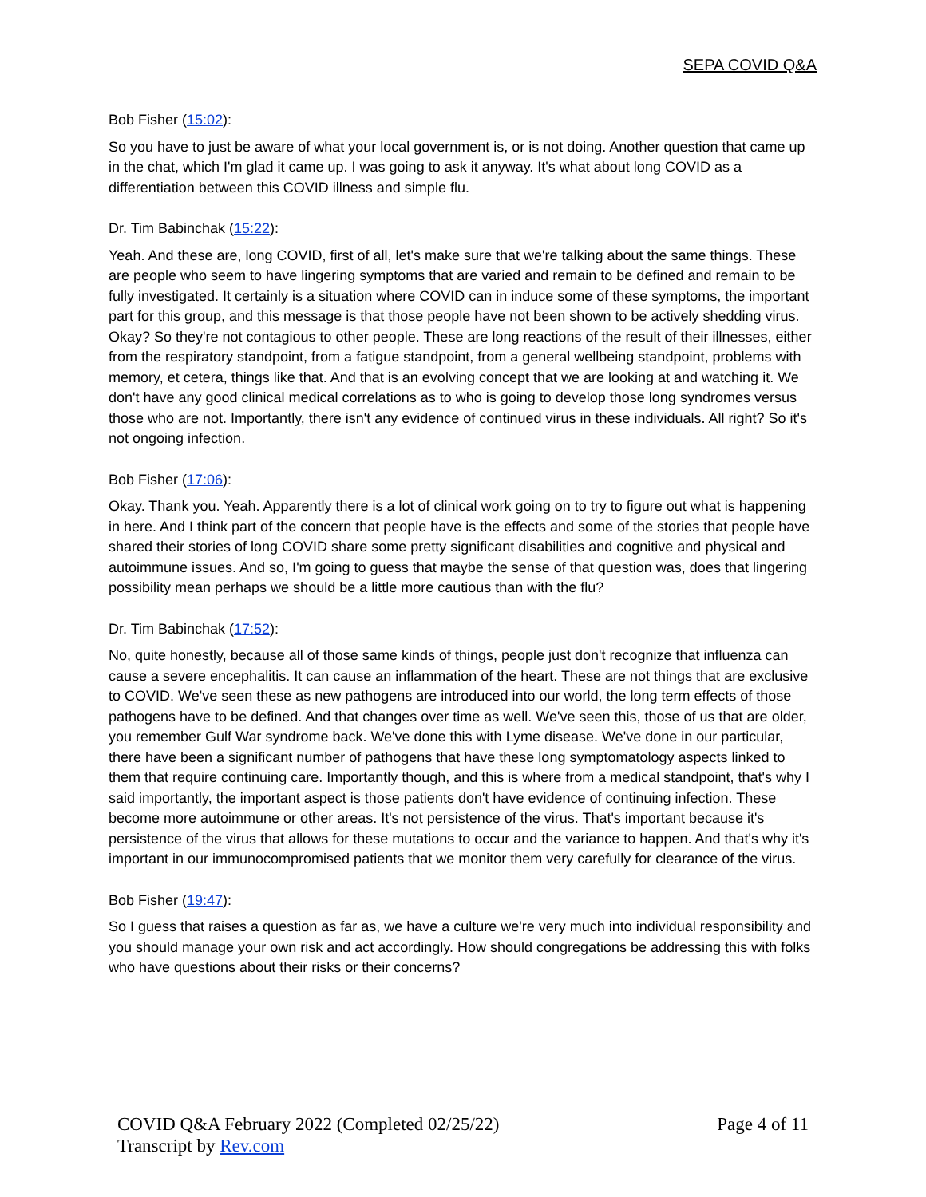SEPA COVID Q&A
Bob Fisher (15:02):
So you have to just be aware of what your local government is, or is not doing. Another question that came up in the chat, which I'm glad it came up. I was going to ask it anyway. It's what about long COVID as a differentiation between this COVID illness and simple flu.
Dr. Tim Babinchak (15:22):
Yeah. And these are, long COVID, first of all, let's make sure that we're talking about the same things. These are people who seem to have lingering symptoms that are varied and remain to be defined and remain to be fully investigated. It certainly is a situation where COVID can in induce some of these symptoms, the important part for this group, and this message is that those people have not been shown to be actively shedding virus. Okay? So they're not contagious to other people. These are long reactions of the result of their illnesses, either from the respiratory standpoint, from a fatigue standpoint, from a general wellbeing standpoint, problems with memory, et cetera, things like that. And that is an evolving concept that we are looking at and watching it. We don't have any good clinical medical correlations as to who is going to develop those long syndromes versus those who are not. Importantly, there isn't any evidence of continued virus in these individuals. All right? So it's not ongoing infection.
Bob Fisher (17:06):
Okay. Thank you. Yeah. Apparently there is a lot of clinical work going on to try to figure out what is happening in here. And I think part of the concern that people have is the effects and some of the stories that people have shared their stories of long COVID share some pretty significant disabilities and cognitive and physical and autoimmune issues. And so, I'm going to guess that maybe the sense of that question was, does that lingering possibility mean perhaps we should be a little more cautious than with the flu?
Dr. Tim Babinchak (17:52):
No, quite honestly, because all of those same kinds of things, people just don't recognize that influenza can cause a severe encephalitis. It can cause an inflammation of the heart. These are not things that are exclusive to COVID. We've seen these as new pathogens are introduced into our world, the long term effects of those pathogens have to be defined. And that changes over time as well. We've seen this, those of us that are older, you remember Gulf War syndrome back. We've done this with Lyme disease. We've done in our particular, there have been a significant number of pathogens that have these long symptomatology aspects linked to them that require continuing care. Importantly though, and this is where from a medical standpoint, that's why I said importantly, the important aspect is those patients don't have evidence of continuing infection. These become more autoimmune or other areas. It's not persistence of the virus. That's important because it's persistence of the virus that allows for these mutations to occur and the variance to happen. And that's why it's important in our immunocompromised patients that we monitor them very carefully for clearance of the virus.
Bob Fisher (19:47):
So I guess that raises a question as far as, we have a culture we're very much into individual responsibility and you should manage your own risk and act accordingly. How should congregations be addressing this with folks who have questions about their risks or their concerns?
COVID Q&A February 2022 (Completed 02/25/22)
Transcript by Rev.com
Page 4 of 11